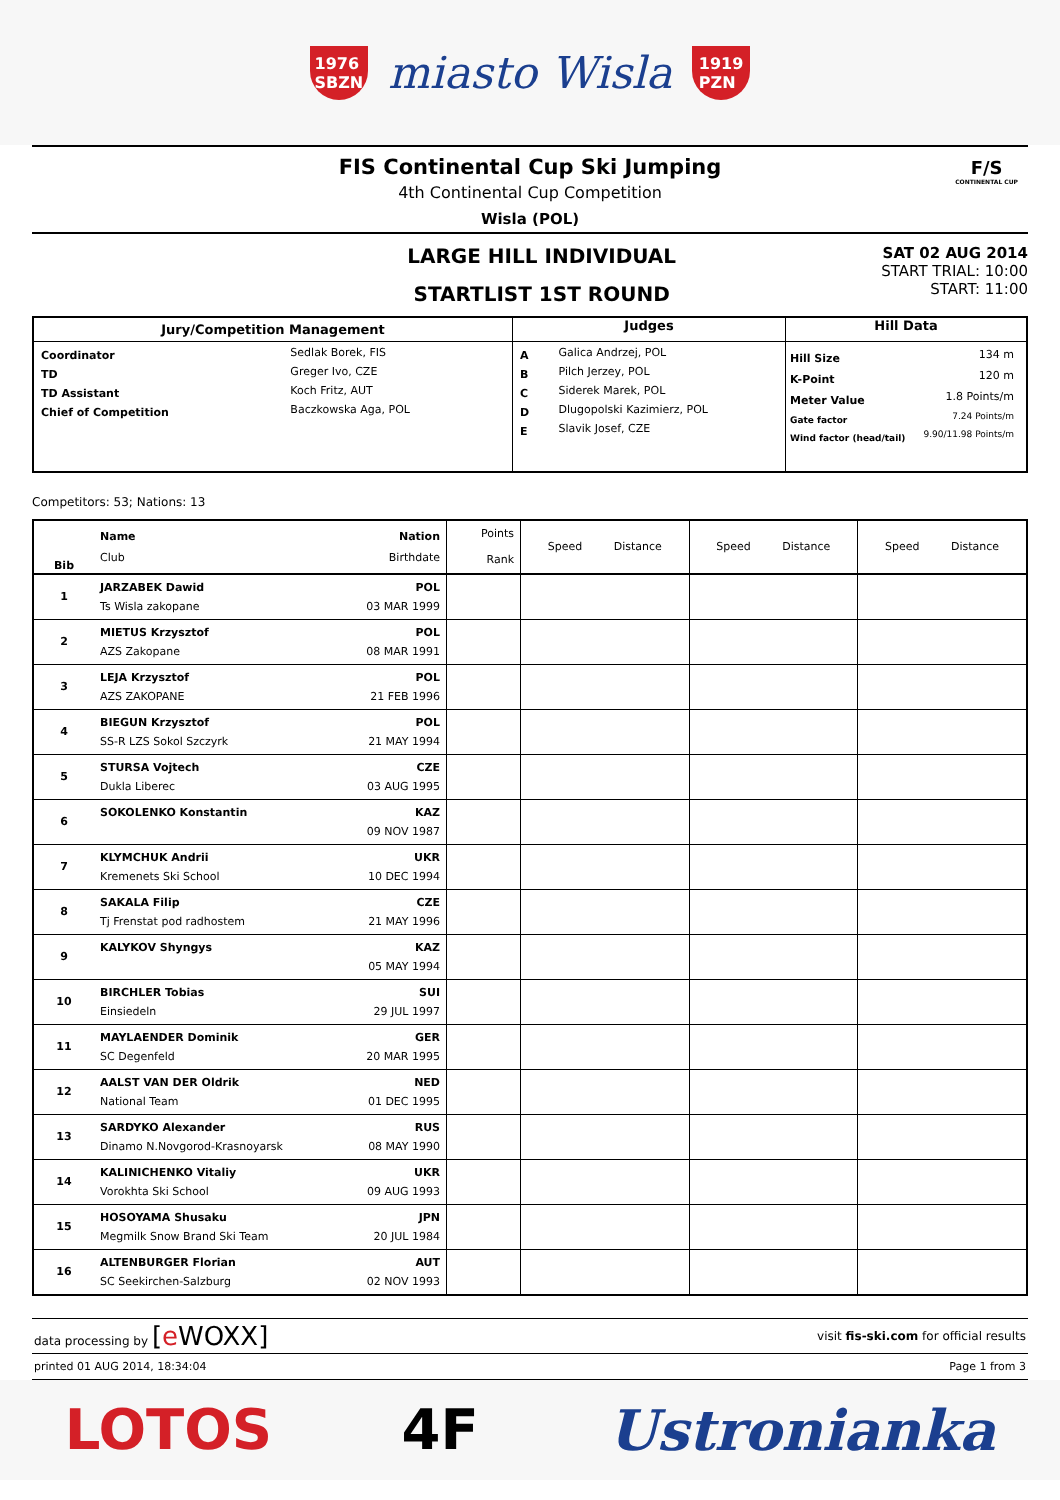1976
SBZN
miasto Wisla
1919
PZN
FIS Continental Cup Ski Jumping
4th Continental Cup Competition
Wisla (POL)
F/S
CONTINENTAL CUP
LARGE HILL INDIVIDUAL
STARTLIST 1ST ROUND
SAT 02 AUG 2014
START TRIAL: 10:00
START: 11:00
| Jury/Competition Management | Judges | Hill Data |
| / Coordinator / Sedlak Borek, FIS / / TD / Greger Ivo, CZE / / TD Assistant / Koch Fritz, AUT / / Chief of Competition / Baczkowska Aga, POL / | / A / Galica Andrzej, POL / / B / Pilch Jerzey, POL / / C / Siderek Marek, POL / / D / Dlugopolski Kazimierz, POL / / E / Slavik Josef, CZE / | / Hill Size / 134 m / / K-Point / 120 m / / Meter Value / 1.8 Points/m / / Gate factor / 7.24 Points/m / / Wind factor (head/tail) / 9.90/11.98 Points/m / |
Competitors: 53; Nations: 13
| Bib | Name Nation Club Birthdate | Points Rank | Speed Distance | Speed Distance | Speed Distance |
| 1 | JARZABEK Dawid POL Ts Wisla zakopane 03 MAR 1999 | | | | |
| 2 | MIETUS Krzysztof POL AZS Zakopane 08 MAR 1991 | | | | |
| 3 | LEJA Krzysztof POL AZS ZAKOPANE 21 FEB 1996 | | | | |
| 4 | BIEGUN Krzysztof POL SS-R LZS Sokol Szczyrk 21 MAY 1994 | | | | |
| 5 | STURSA Vojtech CZE Dukla Liberec 03 AUG 1995 | | | | |
| 6 | SOKOLENKO Konstantin KAZ 09 NOV 1987 | | | | |
| 7 | KLYMCHUK Andrii UKR Kremenets Ski School 10 DEC 1994 | | | | |
| 8 | SAKALA Filip CZE Tj Frenstat pod radhostem 21 MAY 1996 | | | | |
| 9 | KALYKOV Shyngys KAZ 05 MAY 1994 | | | | |
| 10 | BIRCHLER Tobias SUI Einsiedeln 29 JUL 1997 | | | | |
| 11 | MAYLAENDER Dominik GER SC Degenfeld 20 MAR 1995 | | | | |
| 12 | AALST VAN DER Oldrik NED National Team 01 DEC 1995 | | | | |
| 13 | SARDYKO Alexander RUS Dinamo N.Novgorod-Krasnoyarsk 08 MAY 1990 | | | | |
| 14 | KALINICHENKO Vitaliy UKR Vorokhta Ski School 09 AUG 1993 | | | | |
| 15 | HOSOYAMA Shusaku JPN Megmilk Snow Brand Ski Team 20 JUL 1984 | | | | |
| 16 | ALTENBURGER Florian AUT SC Seekirchen-Salzburg 02 NOV 1993 | | | | |
data processing by [e WOXX] visit fis-ski.com for official results
printed 01 AUG 2014, 18:34:04 Page 1 from 3
LOTOS 4F Ustronianka